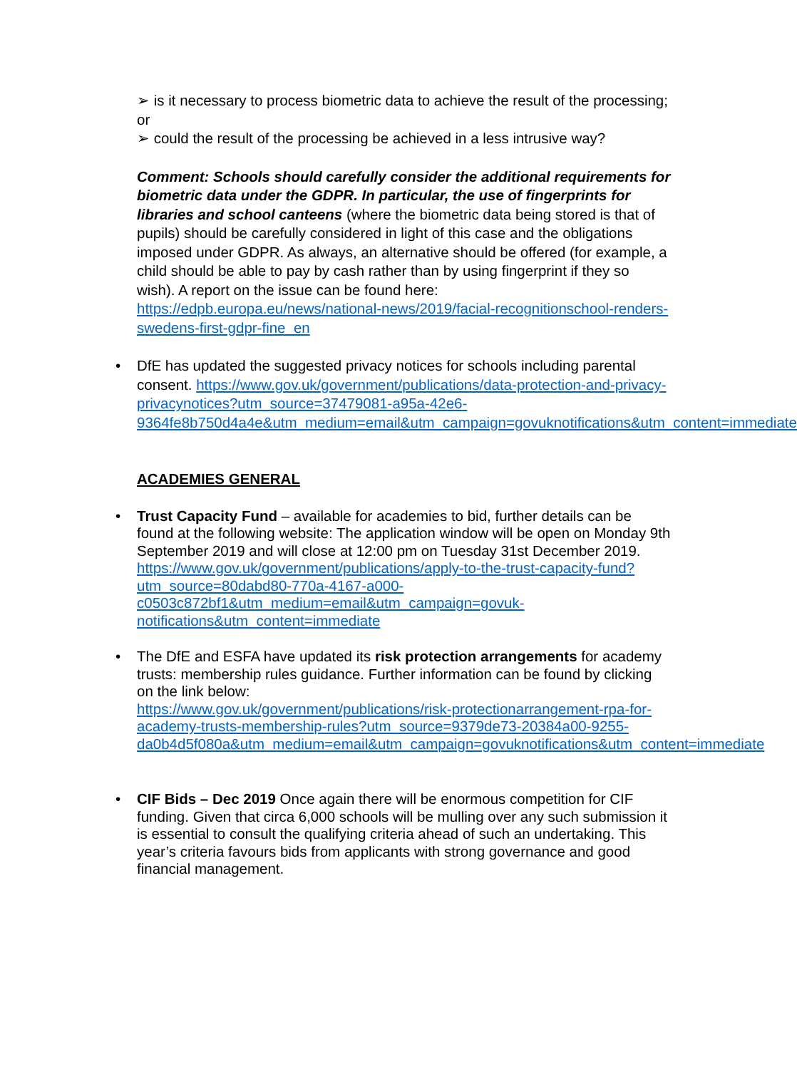➢ is it necessary to process biometric data to achieve the result of the processing; or
➢ could the result of the processing be achieved in a less intrusive way?
Comment: Schools should carefully consider the additional requirements for biometric data under the GDPR. In particular, the use of fingerprints for libraries and school canteens (where the biometric data being stored is that of pupils) should be carefully considered in light of this case and the obligations imposed under GDPR. As always, an alternative should be offered (for example, a child should be able to pay by cash rather than by using fingerprint if they so wish). A report on the issue can be found here: https://edpb.europa.eu/news/national-news/2019/facial-recognitionschool-renders-swedens-first-gdpr-fine_en
• DfE has updated the suggested privacy notices for schools including parental consent. https://www.gov.uk/government/publications/data-protection-and-privacy-privacynotices?utm_source=37479081-a95a-42e6-9364fe8b750d4a4e&utm_medium=email&utm_campaign=govuknotifications&utm_content=immediate
ACADEMIES GENERAL
• Trust Capacity Fund – available for academies to bid, further details can be found at the following website: The application window will be open on Monday 9th September 2019 and will close at 12:00 pm on Tuesday 31st December 2019.
https://www.gov.uk/government/publications/apply-to-the-trust-capacity-fund?utm_source=80dabd80-770a-4167-a000-c0503c872bf1&utm_medium=email&utm_campaign=govuk-notifications&utm_content=immediate
• The DfE and ESFA have updated its risk protection arrangements for academy trusts: membership rules guidance. Further information can be found by clicking on the link below:
https://www.gov.uk/government/publications/risk-protectionarrangement-rpa-for-academy-trusts-membership-rules?utm_source=9379de73-20384a00-9255-da0b4d5f080a&utm_medium=email&utm_campaign=govuknotifications&utm_content=immediate
• CIF Bids – Dec 2019 Once again there will be enormous competition for CIF funding. Given that circa 6,000 schools will be mulling over any such submission it is essential to consult the qualifying criteria ahead of such an undertaking. This year’s criteria favours bids from applicants with strong governance and good financial management.